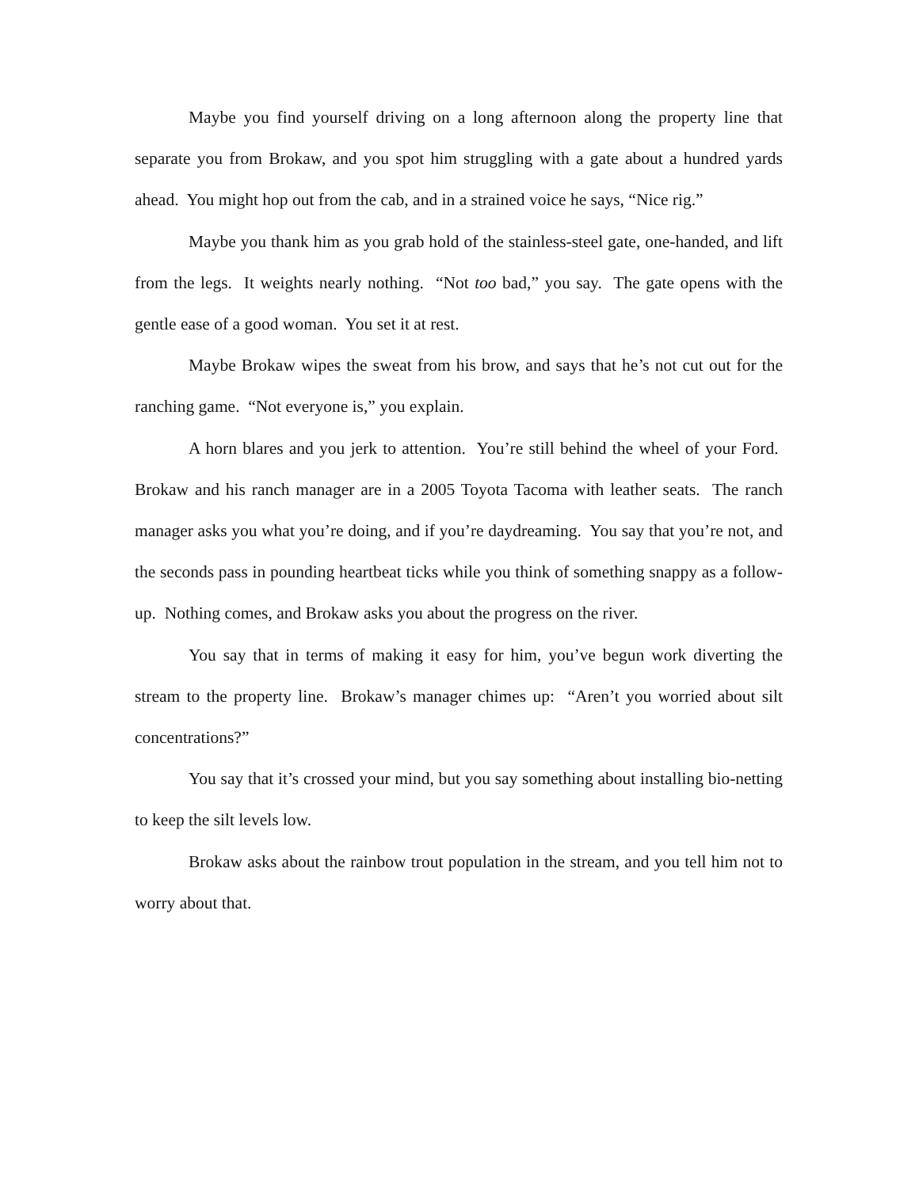Maybe you find yourself driving on a long afternoon along the property line that separate you from Brokaw, and you spot him struggling with a gate about a hundred yards ahead. You might hop out from the cab, and in a strained voice he says, “Nice rig.”
Maybe you thank him as you grab hold of the stainless-steel gate, one-handed, and lift from the legs. It weights nearly nothing. “Not too bad,” you say. The gate opens with the gentle ease of a good woman. You set it at rest.
Maybe Brokaw wipes the sweat from his brow, and says that he’s not cut out for the ranching game. “Not everyone is,” you explain.
A horn blares and you jerk to attention. You’re still behind the wheel of your Ford. Brokaw and his ranch manager are in a 2005 Toyota Tacoma with leather seats. The ranch manager asks you what you’re doing, and if you’re daydreaming. You say that you’re not, and the seconds pass in pounding heartbeat ticks while you think of something snappy as a follow-up. Nothing comes, and Brokaw asks you about the progress on the river.
You say that in terms of making it easy for him, you’ve begun work diverting the stream to the property line. Brokaw’s manager chimes up: “Aren’t you worried about silt concentrations?”
You say that it’s crossed your mind, but you say something about installing bio-netting to keep the silt levels low.
Brokaw asks about the rainbow trout population in the stream, and you tell him not to worry about that.